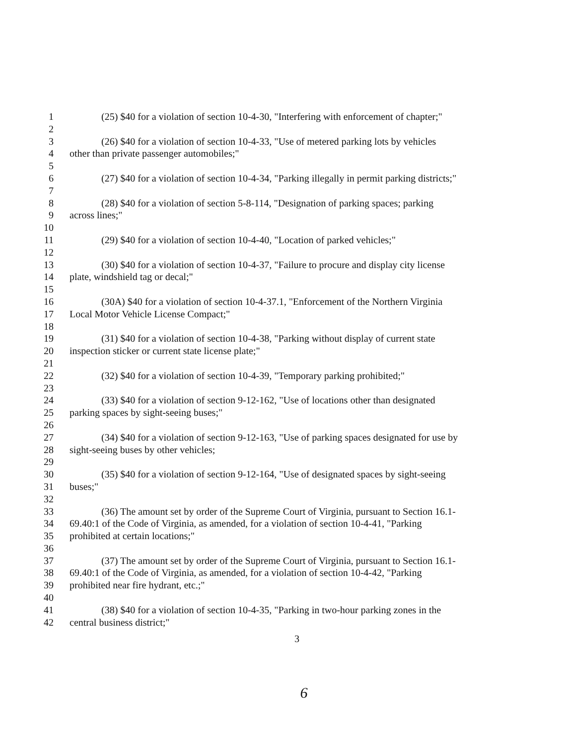1 (25) $40 for a violation of section 10-4-30, "Interfering with enforcement of chapter;"
2
3 (26) $40 for a violation of section 10-4-33, "Use of metered parking lots by vehicles
4 other than private passenger automobiles;"
5
6 (27) $40 for a violation of section 10-4-34, "Parking illegally in permit parking districts;"
7
8 (28) $40 for a violation of section 5-8-114, "Designation of parking spaces; parking
9 across lines;"
10
11 (29) $40 for a violation of section 10-4-40, "Location of parked vehicles;"
12
13 (30) $40 for a violation of section 10-4-37, "Failure to procure and display city license
14 plate, windshield tag or decal;"
15
16 (30A) $40 for a violation of section 10-4-37.1, "Enforcement of the Northern Virginia
17 Local Motor Vehicle License Compact;"
18
19 (31) $40 for a violation of section 10-4-38, "Parking without display of current state
20 inspection sticker or current state license plate;"
21
22 (32) $40 for a violation of section 10-4-39, "Temporary parking prohibited;"
23
24 (33) $40 for a violation of section 9-12-162, "Use of locations other than designated
25 parking spaces by sight-seeing buses;"
26
27 (34) $40 for a violation of section 9-12-163, "Use of parking spaces designated for use by
28 sight-seeing buses by other vehicles;
29
30 (35) $40 for a violation of section 9-12-164, "Use of designated spaces by sight-seeing
31 buses;"
32
33 (36) The amount set by order of the Supreme Court of Virginia, pursuant to Section 16.1-
34 69.40:1 of the Code of Virginia, as amended, for a violation of section 10-4-41, "Parking
35 prohibited at certain locations;"
36
37 (37) The amount set by order of the Supreme Court of Virginia, pursuant to Section 16.1-
38 69.40:1 of the Code of Virginia, as amended, for a violation of section 10-4-42, "Parking
39 prohibited near fire hydrant, etc.;"
40
41 (38) $40 for a violation of section 10-4-35, "Parking in two-hour parking zones in the
42 central business district;"
3
6